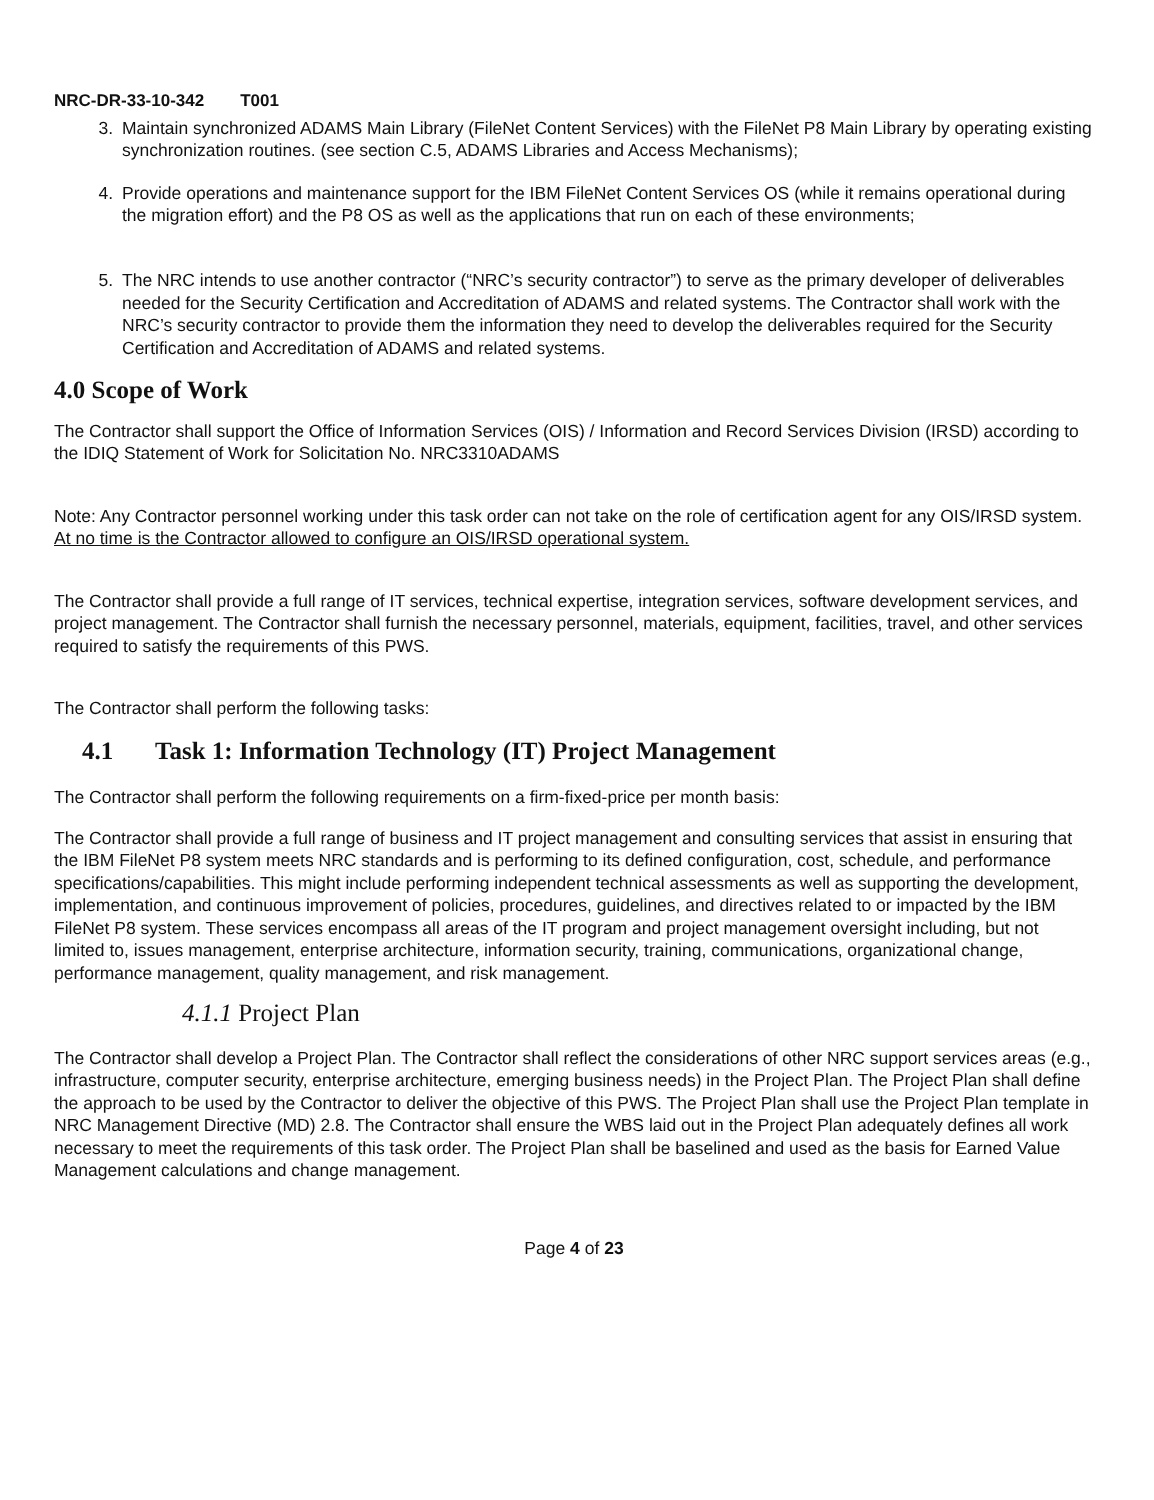NRC-DR-33-10-342 T001
3. Maintain synchronized ADAMS Main Library (FileNet Content Services) with the FileNet P8 Main Library by operating existing synchronization routines. (see section C.5, ADAMS Libraries and Access Mechanisms);
4. Provide operations and maintenance support for the IBM FileNet Content Services OS (while it remains operational during the migration effort) and the P8 OS as well as the applications that run on each of these environments;
5. The NRC intends to use another contractor (“NRC’s security contractor”) to serve as the primary developer of deliverables needed for the Security Certification and Accreditation of ADAMS and related systems. The Contractor shall work with the NRC’s security contractor to provide them the information they need to develop the deliverables required for the Security Certification and Accreditation of ADAMS and related systems.
4.0 Scope of Work
The Contractor shall support the Office of Information Services (OIS) / Information and Record Services Division (IRSD) according to the IDIQ Statement of Work for Solicitation No. NRC3310ADAMS
Note: Any Contractor personnel working under this task order can not take on the role of certification agent for any OIS/IRSD system. At no time is the Contractor allowed to configure an OIS/IRSD operational system.
The Contractor shall provide a full range of IT services, technical expertise, integration services, software development services, and project management. The Contractor shall furnish the necessary personnel, materials, equipment, facilities, travel, and other services required to satisfy the requirements of this PWS.
The Contractor shall perform the following tasks:
4.1 Task 1: Information Technology (IT) Project Management
The Contractor shall perform the following requirements on a firm-fixed-price per month basis:
The Contractor shall provide a full range of business and IT project management and consulting services that assist in ensuring that the IBM FileNet P8 system meets NRC standards and is performing to its defined configuration, cost, schedule, and performance specifications/capabilities. This might include performing independent technical assessments as well as supporting the development, implementation, and continuous improvement of policies, procedures, guidelines, and directives related to or impacted by the IBM FileNet P8 system. These services encompass all areas of the IT program and project management oversight including, but not limited to, issues management, enterprise architecture, information security, training, communications, organizational change, performance management, quality management, and risk management.
4.1.1 Project Plan
The Contractor shall develop a Project Plan. The Contractor shall reflect the considerations of other NRC support services areas (e.g., infrastructure, computer security, enterprise architecture, emerging business needs) in the Project Plan. The Project Plan shall define the approach to be used by the Contractor to deliver the objective of this PWS. The Project Plan shall use the Project Plan template in NRC Management Directive (MD) 2.8. The Contractor shall ensure the WBS laid out in the Project Plan adequately defines all work necessary to meet the requirements of this task order. The Project Plan shall be baselined and used as the basis for Earned Value Management calculations and change management.
Page 4 of 23